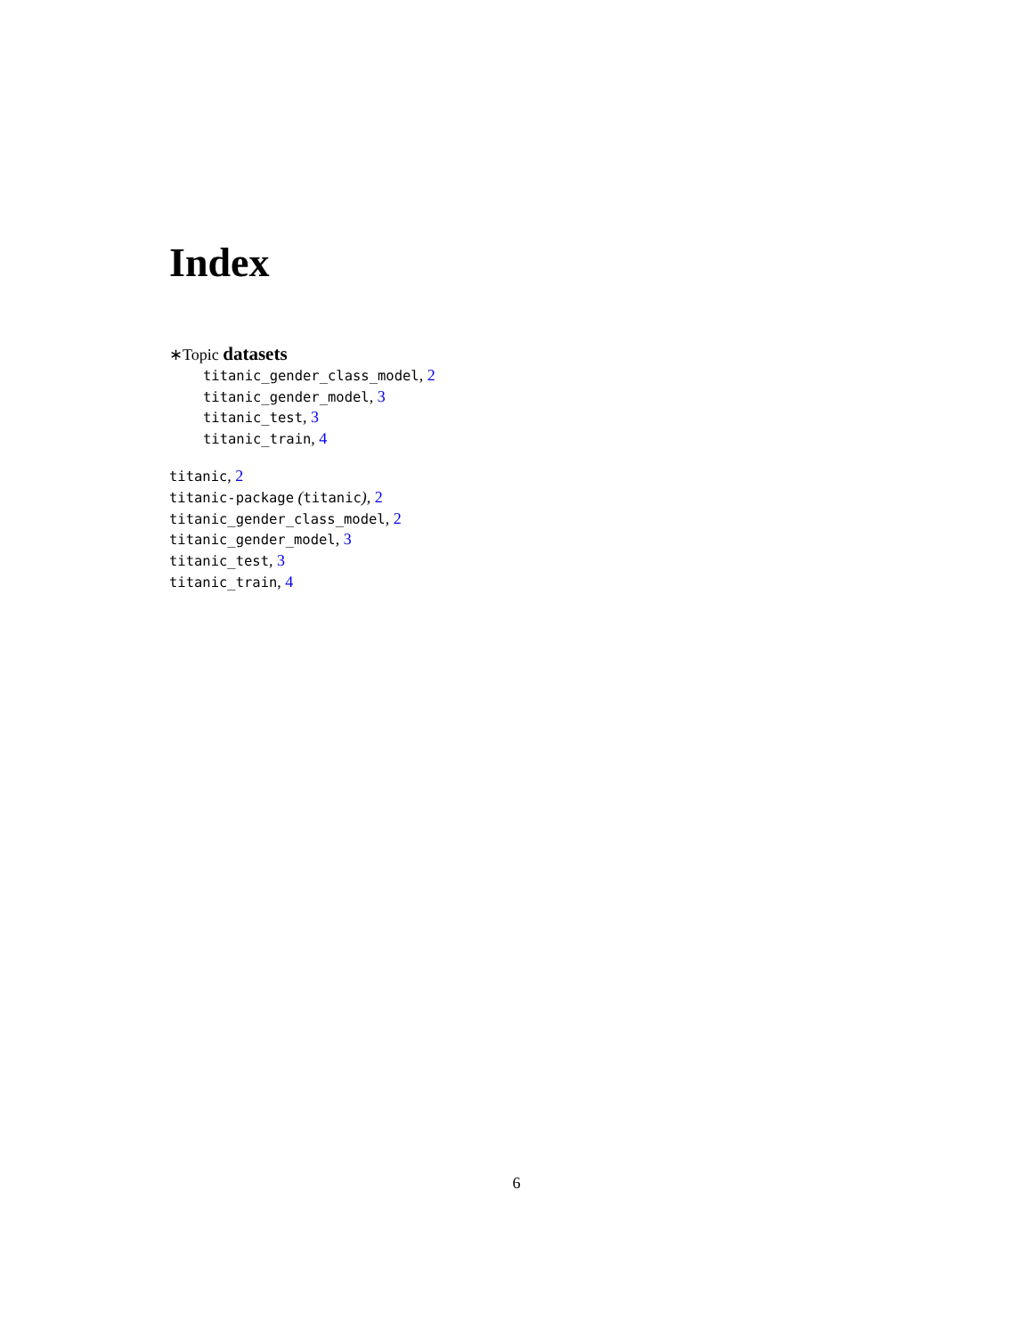Index
∗Topic datasets
titanic_gender_class_model, 2
titanic_gender_model, 3
titanic_test, 3
titanic_train, 4
titanic, 2
titanic-package (titanic), 2
titanic_gender_class_model, 2
titanic_gender_model, 3
titanic_test, 3
titanic_train, 4
6